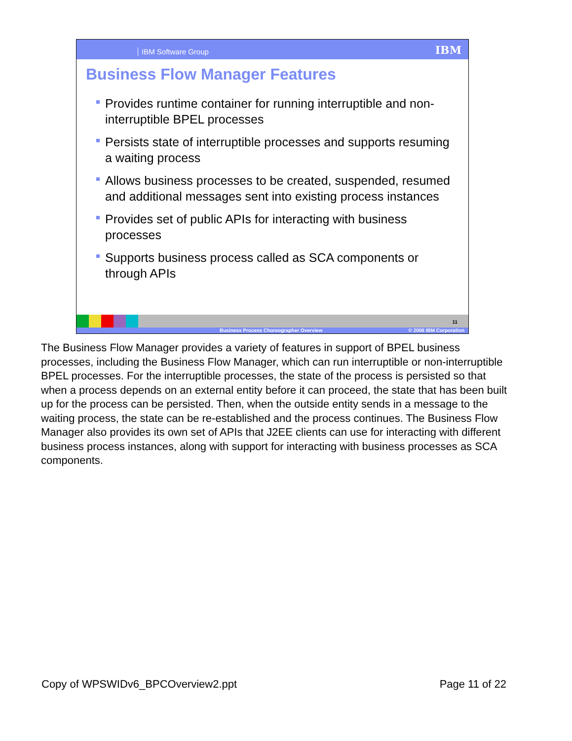IBM Software Group IBM
Business Flow Manager Features
Provides runtime container for running interruptible and non-interruptible BPEL processes
Persists state of interruptible processes and supports resuming a waiting process
Allows business processes to be created, suspended, resumed and additional messages sent into existing process instances
Provides set of public APIs for interacting with business processes
Supports business process called as SCA components or through APIs
11
Business Process Choreographer Overview © 2006 IBM Corporation
The Business Flow Manager provides a variety of features in support of BPEL business processes, including the Business Flow Manager, which can run interruptible or non-interruptible BPEL processes. For the interruptible processes, the state of the process is persisted so that when a process depends on an external entity before it can proceed, the state that has been built up for the process can be persisted. Then, when the outside entity sends in a message to the waiting process, the state can be re-established and the process continues. The Business Flow Manager also provides its own set of APIs that J2EE clients can use for interacting with different business process instances, along with support for interacting with business processes as SCA components.
Copy of WPSWIDv6_BPCOverview2.ppt Page 11 of 22